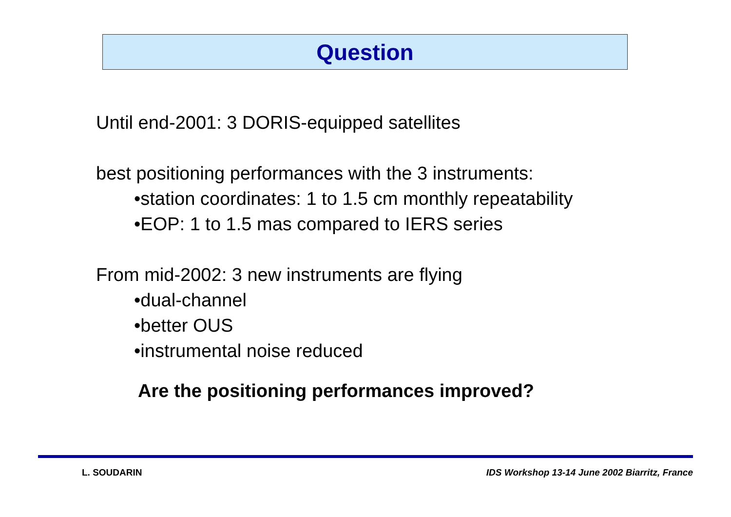Question
Until end-2001: 3 DORIS-equipped satellites
best positioning performances with the 3 instruments:
•station coordinates: 1 to 1.5 cm monthly repeatability
•EOP: 1 to 1.5 mas compared to IERS series
From mid-2002: 3 new instruments are flying
•dual-channel
•better OUS
•instrumental noise reduced
Are the positioning performances improved?
L. SOUDARIN IDS Workshop 13-14 June 2002 Biarritz, France